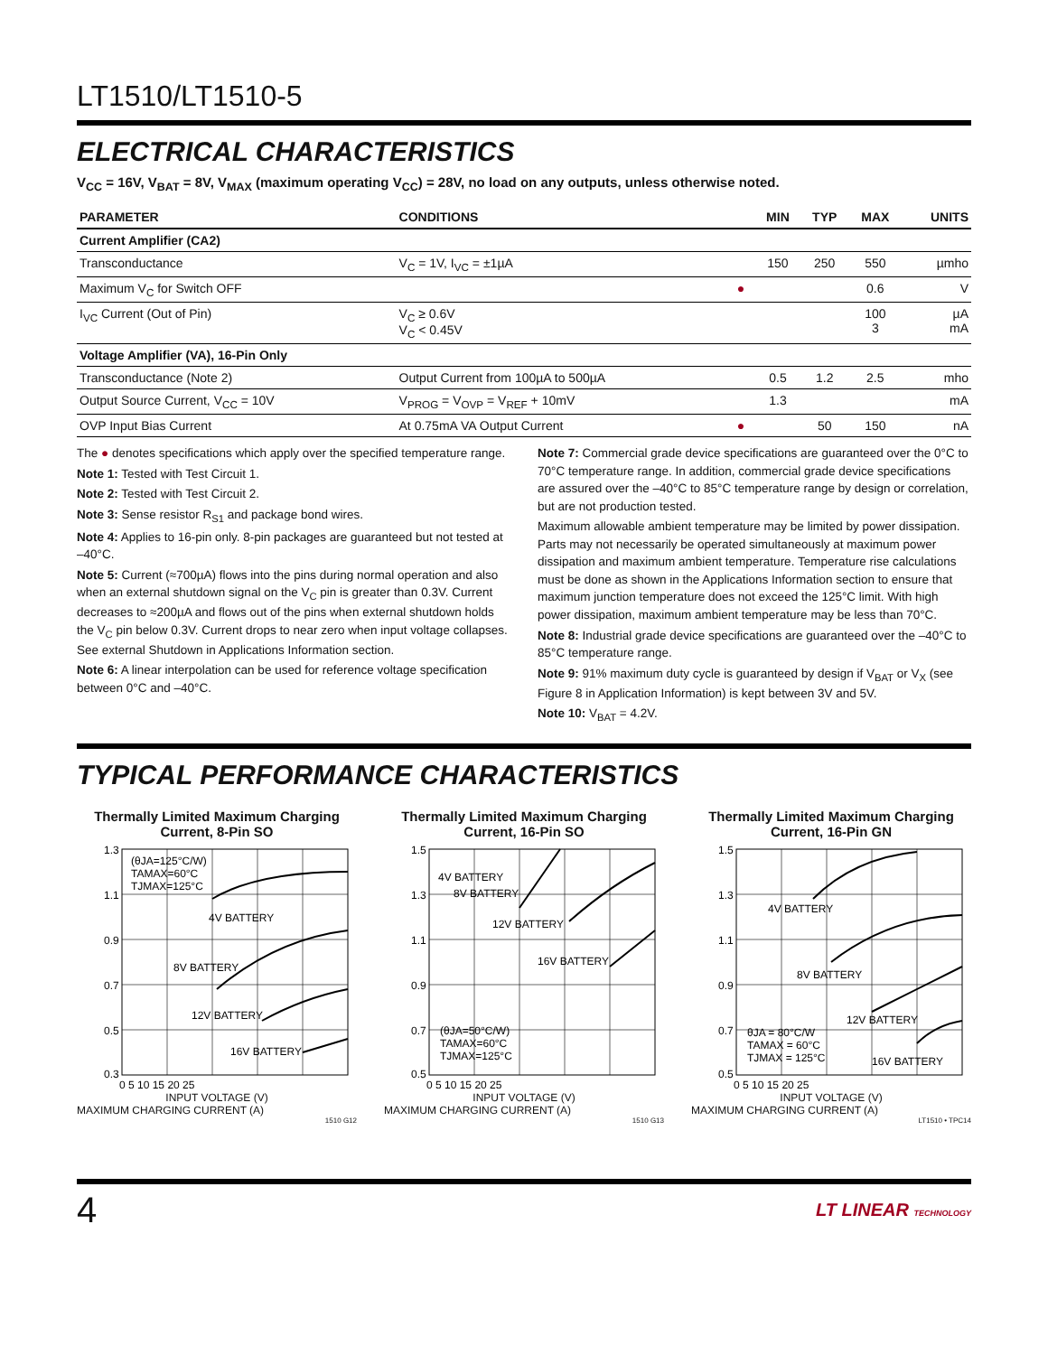LT1510/LT1510-5
ELECTRICAL CHARACTERISTICS
V<sub>CC</sub> = 16V, V<sub>BAT</sub> = 8V, V<sub>MAX</sub> (maximum operating V<sub>CC</sub>) = 28V, no load on any outputs, unless otherwise noted.
| PARAMETER | CONDITIONS | | MIN | TYP | MAX | UNITS |
| --- | --- | --- | --- | --- | --- | --- |
| Current Amplifier (CA2) | | | | | | |
| Transconductance | V<sub>C</sub> = 1V, I<sub>VC</sub> = ±1µA | | 150 | 250 | 550 | µmho |
| Maximum V<sub>C</sub> for Switch OFF | | ● | | | 0.6 | V |
| I<sub>VC</sub> Current (Out of Pin) | V<sub>C</sub> ≥ 0.6V V<sub>C</sub> < 0.45V | | | | 100 3 | µA mA |
| Voltage Amplifier (VA), 16-Pin Only | | | | | | |
| Transconductance (Note 2) | Output Current from 100µA to 500µA | | 0.5 | 1.2 | 2.5 | mho |
| Output Source Current, V<sub>CC</sub> = 10V | V<sub>PROG</sub> = V<sub>OVP</sub> = V<sub>REF</sub> + 10mV | | 1.3 | | | mA |
| OVP Input Bias Current | At 0.75mA VA Output Current | ● | | 50 | 150 | nA |
The ● denotes specifications which apply over the specified temperature range.
Note 1: Tested with Test Circuit 1.
Note 2: Tested with Test Circuit 2.
Note 3: Sense resistor R<sub>S1</sub> and package bond wires.
Note 4: Applies to 16-pin only. 8-pin packages are guaranteed but not tested at –40°C.
Note 5: Current (≈700µA) flows into the pins during normal operation and also when an external shutdown signal on the V<sub>C</sub> pin is greater than 0.3V. Current decreases to ≈200µA and flows out of the pins when external shutdown holds the V<sub>C</sub> pin below 0.3V. Current drops to near zero when input voltage collapses. See external Shutdown in Applications Information section.
Note 6: A linear interpolation can be used for reference voltage specification between 0°C and –40°C.
Note 7: Commercial grade device specifications are guaranteed over the 0°C to 70°C temperature range. In addition, commercial grade device specifications are assured over the –40°C to 85°C temperature range by design or correlation, but are not production tested.
Maximum allowable ambient temperature may be limited by power dissipation. Parts may not necessarily be operated simultaneously at maximum power dissipation and maximum ambient temperature. Temperature rise calculations must be done as shown in the Applications Information section to ensure that maximum junction temperature does not exceed the 125°C limit. With high power dissipation, maximum ambient temperature may be less than 70°C.
Note 8: Industrial grade device specifications are guaranteed over the –40°C to 85°C temperature range.
Note 9: 91% maximum duty cycle is guaranteed by design if V<sub>BAT</sub> or V<sub>X</sub> (see Figure 8 in Application Information) is kept between 3V and 5V.
Note 10: V<sub>BAT</sub> = 4.2V.
TYPICAL PERFORMANCE CHARACTERISTICS
Thermally Limited Maximum Charging Current, 8-Pin SO
1.3
1.1
0.9
0.7
0.5
0.3
(θJA=125°C/W)
TAMAX=60°C
TJMAX=125°C
4V BATTERY
8V BATTERY
12V BATTERY
16V BATTERY
0 5 10 15 20 25
INPUT VOLTAGE (V)
MAXIMUM CHARGING CURRENT (A)
1510 G12
Thermally Limited Maximum Charging Current, 16-Pin SO
1.5
1.3
1.1
0.9
0.7
0.5
4V BATTERY
8V BATTERY
12V BATTERY
16V BATTERY
(θJA=50°C/W)
TAMAX=60°C
TJMAX=125°C
0 5 10 15 20 25
INPUT VOLTAGE (V)
MAXIMUM CHARGING CURRENT (A)
1510 G13
Thermally Limited Maximum Charging Current, 16-Pin GN
1.5
1.3
1.1
0.9
0.7
0.5
4V BATTERY
8V BATTERY
12V BATTERY
16V BATTERY
θJA = 80°C/W
TAMAX = 60°C
TJMAX = 125°C
0 5 10 15 20 25
INPUT VOLTAGE (V)
MAXIMUM CHARGING CURRENT (A)
LT1510 • TPC14
4 LT LINEAR TECHNOLOGY